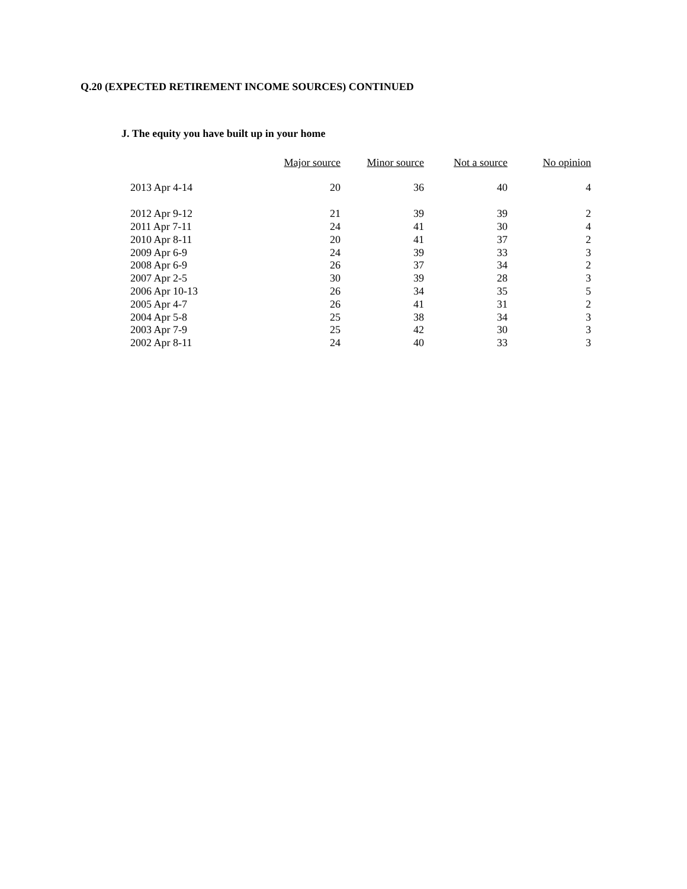Q.20 (EXPECTED RETIREMENT INCOME SOURCES) CONTINUED
J. The equity you have built up in your home
| | Major source | Minor source | Not a source | No opinion |
| --- | --- | --- | --- | --- |
| 2013 Apr 4-14 | 20 | 36 | 40 | 4 |
| 2012 Apr 9-12 | 21 | 39 | 39 | 2 |
| 2011 Apr 7-11 | 24 | 41 | 30 | 4 |
| 2010 Apr 8-11 | 20 | 41 | 37 | 2 |
| 2009 Apr 6-9 | 24 | 39 | 33 | 3 |
| 2008 Apr 6-9 | 26 | 37 | 34 | 2 |
| 2007 Apr 2-5 | 30 | 39 | 28 | 3 |
| 2006 Apr 10-13 | 26 | 34 | 35 | 5 |
| 2005 Apr 4-7 | 26 | 41 | 31 | 2 |
| 2004 Apr 5-8 | 25 | 38 | 34 | 3 |
| 2003 Apr 7-9 | 25 | 42 | 30 | 3 |
| 2002 Apr 8-11 | 24 | 40 | 33 | 3 |